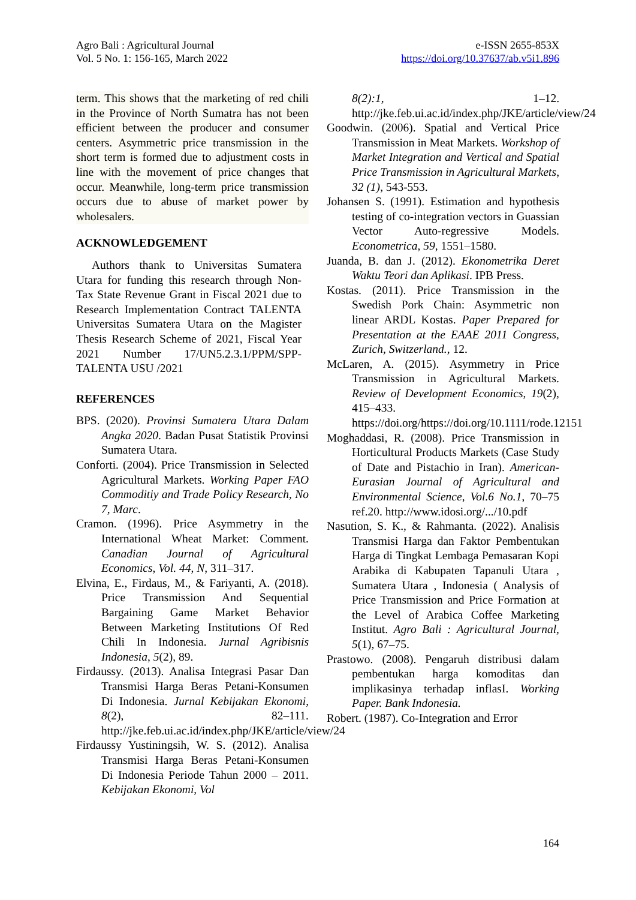Agro Bali : Agricultural Journal
Vol. 5 No. 1: 156-165, March 2022
e-ISSN 2655-853X
https://doi.org/10.37637/ab.v5i1.896
term. This shows that the marketing of red chili in the Province of North Sumatra has not been efficient between the producer and consumer centers. Asymmetric price transmission in the short term is formed due to adjustment costs in line with the movement of price changes that occur. Meanwhile, long-term price transmission occurs due to abuse of market power by wholesalers.
ACKNOWLEDGEMENT
Authors thank to Universitas Sumatera Utara for funding this research through Non-Tax State Revenue Grant in Fiscal 2021 due to Research Implementation Contract TALENTA Universitas Sumatera Utara on the Magister Thesis Research Scheme of 2021, Fiscal Year 2021 Number 17/UN5.2.3.1/PPM/SPP-TALENTA USU /2021
REFERENCES
BPS. (2020). Provinsi Sumatera Utara Dalam Angka 2020. Badan Pusat Statistik Provinsi Sumatera Utara.
Conforti. (2004). Price Transmission in Selected Agricultural Markets. Working Paper FAO Commoditiy and Trade Policy Research, No 7, Marc.
Cramon. (1996). Price Asymmetry in the International Wheat Market: Comment. Canadian Journal of Agricultural Economics, Vol. 44, N, 311–317.
Elvina, E., Firdaus, M., & Fariyanti, A. (2018). Price Transmission And Sequential Bargaining Game Market Behavior Between Marketing Institutions Of Red Chili In Indonesia. Jurnal Agribisnis Indonesia, 5(2), 89.
Firdaussy. (2013). Analisa Integrasi Pasar Dan Transmisi Harga Beras Petani-Konsumen Di Indonesia. Jurnal Kebijakan Ekonomi, 8(2), 82–111. http://jke.feb.ui.ac.id/index.php/JKE/article/view/24
Firdaussy Yustiningsih, W. S. (2012). Analisa Transmisi Harga Beras Petani-Konsumen Di Indonesia Periode Tahun 2000 – 2011. Kebijakan Ekonomi, Vol
8(2):1, 1–12. http://jke.feb.ui.ac.id/index.php/JKE/article/view/24
Goodwin. (2006). Spatial and Vertical Price Transmission in Meat Markets. Workshop of Market Integration and Vertical and Spatial Price Transmission in Agricultural Markets, 32 (1), 543-553.
Johansen S. (1991). Estimation and hypothesis testing of co-integration vectors in Guassian Vector Auto-regressive Models. Econometrica, 59, 1551–1580.
Juanda, B. dan J. (2012). Ekonometrika Deret Waktu Teori dan Aplikasi. IPB Press.
Kostas. (2011). Price Transmission in the Swedish Pork Chain: Asymmetric non linear ARDL Kostas. Paper Prepared for Presentation at the EAAE 2011 Congress, Zurich, Switzerland., 12.
McLaren, A. (2015). Asymmetry in Price Transmission in Agricultural Markets. Review of Development Economics, 19(2), 415–433. https://doi.org/https://doi.org/10.1111/rode.12151
Moghaddasi, R. (2008). Price Transmission in Horticultural Products Markets (Case Study of Date and Pistachio in Iran). American-Eurasian Journal of Agricultural and Environmental Science, Vol.6 No.1, 70–75 ref.20. http://www.idosi.org/.../10.pdf
Nasution, S. K., & Rahmanta. (2022). Analisis Transmisi Harga dan Faktor Pembentukan Harga di Tingkat Lembaga Pemasaran Kopi Arabika di Kabupaten Tapanuli Utara , Sumatera Utara , Indonesia ( Analysis of Price Transmission and Price Formation at the Level of Arabica Coffee Marketing Institut. Agro Bali : Agricultural Journal, 5(1), 67–75.
Prastowo. (2008). Pengaruh distribusi dalam pembentukan harga komoditas dan implikasinya terhadap inflasI. Working Paper. Bank Indonesia.
Robert. (1987). Co-Integration and Error
164